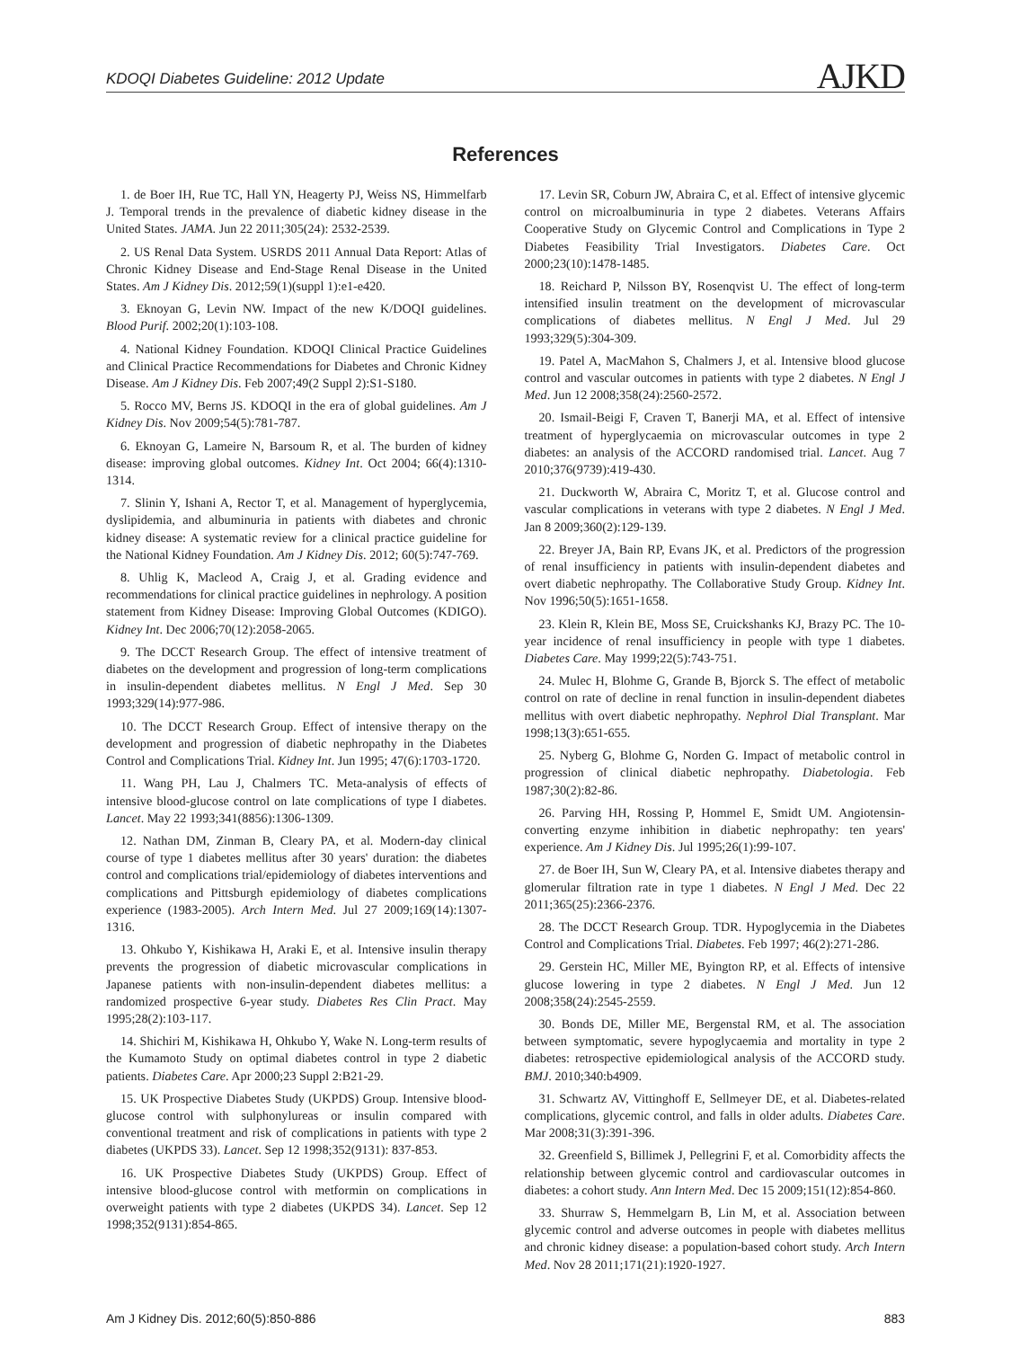KDOQI Diabetes Guideline: 2012 Update AJKD
References
1. de Boer IH, Rue TC, Hall YN, Heagerty PJ, Weiss NS, Himmelfarb J. Temporal trends in the prevalence of diabetic kidney disease in the United States. JAMA. Jun 22 2011;305(24): 2532-2539.
2. US Renal Data System. USRDS 2011 Annual Data Report: Atlas of Chronic Kidney Disease and End-Stage Renal Disease in the United States. Am J Kidney Dis. 2012;59(1)(suppl 1):e1-e420.
3. Eknoyan G, Levin NW. Impact of the new K/DOQI guidelines. Blood Purif. 2002;20(1):103-108.
4. National Kidney Foundation. KDOQI Clinical Practice Guidelines and Clinical Practice Recommendations for Diabetes and Chronic Kidney Disease. Am J Kidney Dis. Feb 2007;49(2 Suppl 2):S1-S180.
5. Rocco MV, Berns JS. KDOQI in the era of global guidelines. Am J Kidney Dis. Nov 2009;54(5):781-787.
6. Eknoyan G, Lameire N, Barsoum R, et al. The burden of kidney disease: improving global outcomes. Kidney Int. Oct 2004; 66(4):1310-1314.
7. Slinin Y, Ishani A, Rector T, et al. Management of hyperglycemia, dyslipidemia, and albuminuria in patients with diabetes and chronic kidney disease: A systematic review for a clinical practice guideline for the National Kidney Foundation. Am J Kidney Dis. 2012; 60(5):747-769.
8. Uhlig K, Macleod A, Craig J, et al. Grading evidence and recommendations for clinical practice guidelines in nephrology. A position statement from Kidney Disease: Improving Global Outcomes (KDIGO). Kidney Int. Dec 2006;70(12):2058-2065.
9. The DCCT Research Group. The effect of intensive treatment of diabetes on the development and progression of long-term complications in insulin-dependent diabetes mellitus. N Engl J Med. Sep 30 1993;329(14):977-986.
10. The DCCT Research Group. Effect of intensive therapy on the development and progression of diabetic nephropathy in the Diabetes Control and Complications Trial. Kidney Int. Jun 1995; 47(6):1703-1720.
11. Wang PH, Lau J, Chalmers TC. Meta-analysis of effects of intensive blood-glucose control on late complications of type I diabetes. Lancet. May 22 1993;341(8856):1306-1309.
12. Nathan DM, Zinman B, Cleary PA, et al. Modern-day clinical course of type 1 diabetes mellitus after 30 years' duration: the diabetes control and complications trial/epidemiology of diabetes interventions and complications and Pittsburgh epidemiology of diabetes complications experience (1983-2005). Arch Intern Med. Jul 27 2009;169(14):1307-1316.
13. Ohkubo Y, Kishikawa H, Araki E, et al. Intensive insulin therapy prevents the progression of diabetic microvascular complications in Japanese patients with non-insulin-dependent diabetes mellitus: a randomized prospective 6-year study. Diabetes Res Clin Pract. May 1995;28(2):103-117.
14. Shichiri M, Kishikawa H, Ohkubo Y, Wake N. Long-term results of the Kumamoto Study on optimal diabetes control in type 2 diabetic patients. Diabetes Care. Apr 2000;23 Suppl 2:B21-29.
15. UK Prospective Diabetes Study (UKPDS) Group. Intensive blood-glucose control with sulphonylureas or insulin compared with conventional treatment and risk of complications in patients with type 2 diabetes (UKPDS 33). Lancet. Sep 12 1998;352(9131): 837-853.
16. UK Prospective Diabetes Study (UKPDS) Group. Effect of intensive blood-glucose control with metformin on complications in overweight patients with type 2 diabetes (UKPDS 34). Lancet. Sep 12 1998;352(9131):854-865.
17. Levin SR, Coburn JW, Abraira C, et al. Effect of intensive glycemic control on microalbuminuria in type 2 diabetes. Veterans Affairs Cooperative Study on Glycemic Control and Complications in Type 2 Diabetes Feasibility Trial Investigators. Diabetes Care. Oct 2000;23(10):1478-1485.
18. Reichard P, Nilsson BY, Rosenqvist U. The effect of long-term intensified insulin treatment on the development of microvascular complications of diabetes mellitus. N Engl J Med. Jul 29 1993;329(5):304-309.
19. Patel A, MacMahon S, Chalmers J, et al. Intensive blood glucose control and vascular outcomes in patients with type 2 diabetes. N Engl J Med. Jun 12 2008;358(24):2560-2572.
20. Ismail-Beigi F, Craven T, Banerji MA, et al. Effect of intensive treatment of hyperglycaemia on microvascular outcomes in type 2 diabetes: an analysis of the ACCORD randomised trial. Lancet. Aug 7 2010;376(9739):419-430.
21. Duckworth W, Abraira C, Moritz T, et al. Glucose control and vascular complications in veterans with type 2 diabetes. N Engl J Med. Jan 8 2009;360(2):129-139.
22. Breyer JA, Bain RP, Evans JK, et al. Predictors of the progression of renal insufficiency in patients with insulin-dependent diabetes and overt diabetic nephropathy. The Collaborative Study Group. Kidney Int. Nov 1996;50(5):1651-1658.
23. Klein R, Klein BE, Moss SE, Cruickshanks KJ, Brazy PC. The 10-year incidence of renal insufficiency in people with type 1 diabetes. Diabetes Care. May 1999;22(5):743-751.
24. Mulec H, Blohme G, Grande B, Bjorck S. The effect of metabolic control on rate of decline in renal function in insulin-dependent diabetes mellitus with overt diabetic nephropathy. Nephrol Dial Transplant. Mar 1998;13(3):651-655.
25. Nyberg G, Blohme G, Norden G. Impact of metabolic control in progression of clinical diabetic nephropathy. Diabetologia. Feb 1987;30(2):82-86.
26. Parving HH, Rossing P, Hommel E, Smidt UM. Angiotensin-converting enzyme inhibition in diabetic nephropathy: ten years' experience. Am J Kidney Dis. Jul 1995;26(1):99-107.
27. de Boer IH, Sun W, Cleary PA, et al. Intensive diabetes therapy and glomerular filtration rate in type 1 diabetes. N Engl J Med. Dec 22 2011;365(25):2366-2376.
28. The DCCT Research Group. TDR. Hypoglycemia in the Diabetes Control and Complications Trial. Diabetes. Feb 1997; 46(2):271-286.
29. Gerstein HC, Miller ME, Byington RP, et al. Effects of intensive glucose lowering in type 2 diabetes. N Engl J Med. Jun 12 2008;358(24):2545-2559.
30. Bonds DE, Miller ME, Bergenstal RM, et al. The association between symptomatic, severe hypoglycaemia and mortality in type 2 diabetes: retrospective epidemiological analysis of the ACCORD study. BMJ. 2010;340:b4909.
31. Schwartz AV, Vittinghoff E, Sellmeyer DE, et al. Diabetes-related complications, glycemic control, and falls in older adults. Diabetes Care. Mar 2008;31(3):391-396.
32. Greenfield S, Billimek J, Pellegrini F, et al. Comorbidity affects the relationship between glycemic control and cardiovascular outcomes in diabetes: a cohort study. Ann Intern Med. Dec 15 2009;151(12):854-860.
33. Shurraw S, Hemmelgarn B, Lin M, et al. Association between glycemic control and adverse outcomes in people with diabetes mellitus and chronic kidney disease: a population-based cohort study. Arch Intern Med. Nov 28 2011;171(21):1920-1927.
Am J Kidney Dis. 2012;60(5):850-886 883